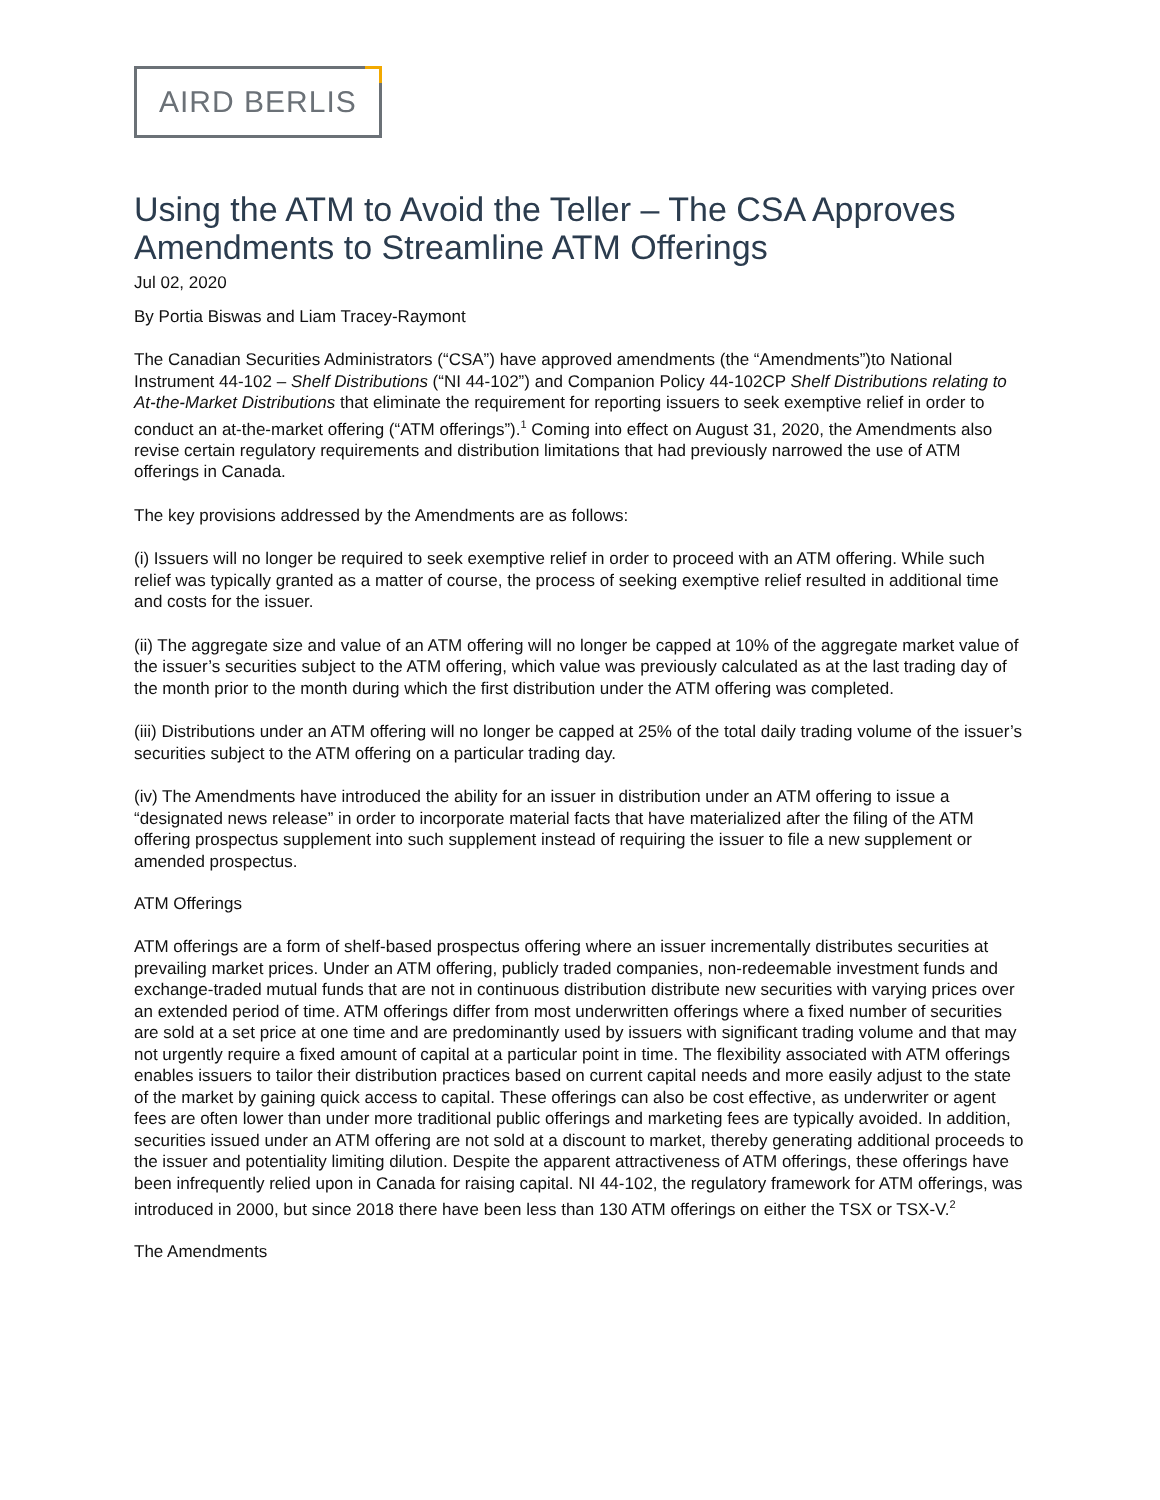AIRD BERLIS
Using the ATM to Avoid the Teller – The CSA Approves Amendments to Streamline ATM Offerings
Jul 02, 2020
By Portia Biswas and Liam Tracey-Raymont
The Canadian Securities Administrators (“CSA”) have approved amendments (the “Amendments”)to National Instrument 44-102 – Shelf Distributions (“NI 44-102”) and Companion Policy 44-102CP Shelf Distributions relating to At-the-Market Distributions that eliminate the requirement for reporting issuers to seek exemptive relief in order to conduct an at-the-market offering (“ATM offerings”).<sup>1</sup> Coming into effect on August 31, 2020, the Amendments also revise certain regulatory requirements and distribution limitations that had previously narrowed the use of ATM offerings in Canada.
The key provisions addressed by the Amendments are as follows:
(i) Issuers will no longer be required to seek exemptive relief in order to proceed with an ATM offering. While such relief was typically granted as a matter of course, the process of seeking exemptive relief resulted in additional time and costs for the issuer.
(ii) The aggregate size and value of an ATM offering will no longer be capped at 10% of the aggregate market value of the issuer’s securities subject to the ATM offering, which value was previously calculated as at the last trading day of the month prior to the month during which the first distribution under the ATM offering was completed.
(iii) Distributions under an ATM offering will no longer be capped at 25% of the total daily trading volume of the issuer’s securities subject to the ATM offering on a particular trading day.
(iv) The Amendments have introduced the ability for an issuer in distribution under an ATM offering to issue a “designated news release” in order to incorporate material facts that have materialized after the filing of the ATM offering prospectus supplement into such supplement instead of requiring the issuer to file a new supplement or amended prospectus.
ATM Offerings
ATM offerings are a form of shelf-based prospectus offering where an issuer incrementally distributes securities at prevailing market prices. Under an ATM offering, publicly traded companies, non-redeemable investment funds and exchange-traded mutual funds that are not in continuous distribution distribute new securities with varying prices over an extended period of time. ATM offerings differ from most underwritten offerings where a fixed number of securities are sold at a set price at one time and are predominantly used by issuers with significant trading volume and that may not urgently require a fixed amount of capital at a particular point in time. The flexibility associated with ATM offerings enables issuers to tailor their distribution practices based on current capital needs and more easily adjust to the state of the market by gaining quick access to capital. These offerings can also be cost effective, as underwriter or agent fees are often lower than under more traditional public offerings and marketing fees are typically avoided. In addition, securities issued under an ATM offering are not sold at a discount to market, thereby generating additional proceeds to the issuer and potentiality limiting dilution. Despite the apparent attractiveness of ATM offerings, these offerings have been infrequently relied upon in Canada for raising capital. NI 44-102, the regulatory framework for ATM offerings, was introduced in 2000, but since 2018 there have been less than 130 ATM offerings on either the TSX or TSX-V.<sup>2</sup>
The Amendments